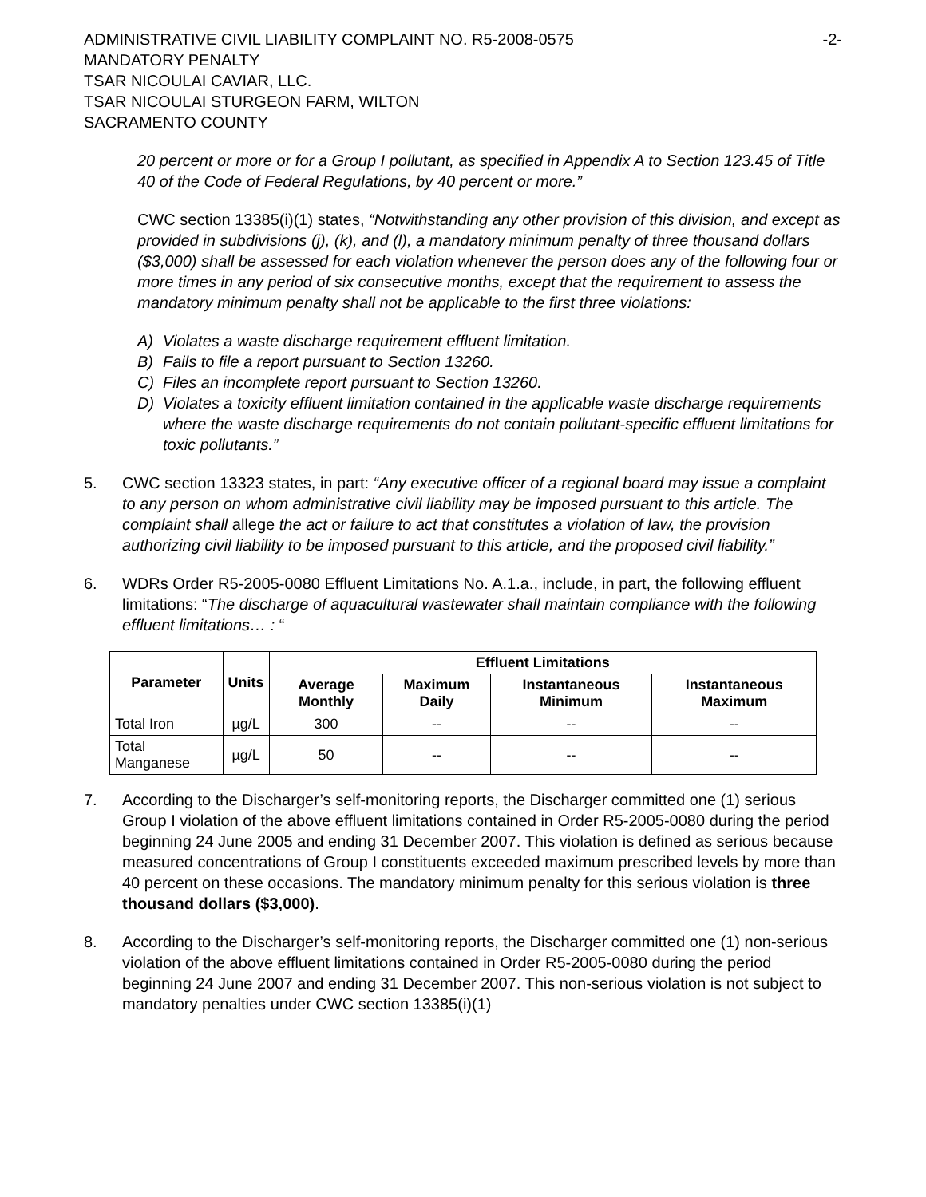ADMINISTRATIVE CIVIL LIABILITY COMPLAINT NO. R5-2008-0575
-2-
MANDATORY PENALTY
TSAR NICOULAI CAVIAR, LLC.
TSAR NICOULAI STURGEON FARM, WILTON
SACRAMENTO COUNTY
20 percent or more or for a Group I pollutant, as specified in Appendix A to Section 123.45 of Title 40 of the Code of Federal Regulations, by 40 percent or more.”
CWC section 13385(i)(1) states, “Notwithstanding any other provision of this division, and except as provided in subdivisions (j), (k), and (l), a mandatory minimum penalty of three thousand dollars ($3,000) shall be assessed for each violation whenever the person does any of the following four or more times in any period of six consecutive months, except that the requirement to assess the mandatory minimum penalty shall not be applicable to the first three violations:
A) Violates a waste discharge requirement effluent limitation.
B) Fails to file a report pursuant to Section 13260.
C) Files an incomplete report pursuant to Section 13260.
D) Violates a toxicity effluent limitation contained in the applicable waste discharge requirements where the waste discharge requirements do not contain pollutant-specific effluent limitations for toxic pollutants.”
5. CWC section 13323 states, in part: “Any executive officer of a regional board may issue a complaint to any person on whom administrative civil liability may be imposed pursuant to this article. The complaint shall allege the act or failure to act that constitutes a violation of law, the provision authorizing civil liability to be imposed pursuant to this article, and the proposed civil liability.”
6. WDRs Order R5-2005-0080 Effluent Limitations No. A.1.a., include, in part, the following effluent limitations: “The discharge of aquacultural wastewater shall maintain compliance with the following effluent limitations… : “
| Parameter | Units | Effluent Limitations | | | |
| --- | --- | --- | --- | --- | --- |
| | | Average Monthly | Maximum Daily | Instantaneous Minimum | Instantaneous Maximum |
| Total Iron | µg/L | 300 | -- | -- | -- |
| Total Manganese | µg/L | 50 | -- | -- | -- |
7. According to the Discharger’s self-monitoring reports, the Discharger committed one (1) serious Group I violation of the above effluent limitations contained in Order R5-2005-0080 during the period beginning 24 June 2005 and ending 31 December 2007. This violation is defined as serious because measured concentrations of Group I constituents exceeded maximum prescribed levels by more than 40 percent on these occasions. The mandatory minimum penalty for this serious violation is three thousand dollars ($3,000).
8. According to the Discharger’s self-monitoring reports, the Discharger committed one (1) non-serious violation of the above effluent limitations contained in Order R5-2005-0080 during the period beginning 24 June 2007 and ending 31 December 2007. This non-serious violation is not subject to mandatory penalties under CWC section 13385(i)(1)